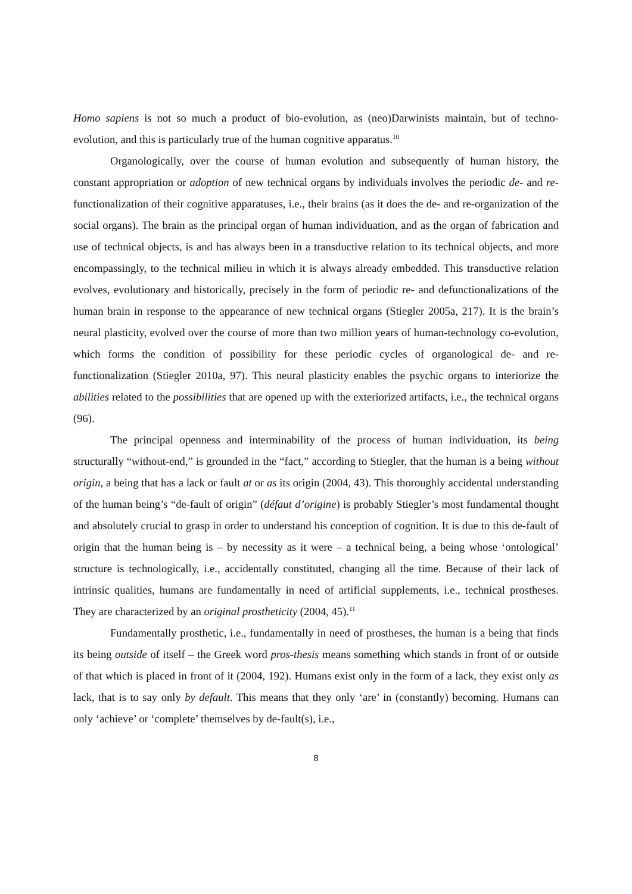Homo sapiens is not so much a product of bio-evolution, as (neo)Darwinists maintain, but of techno-evolution, and this is particularly true of the human cognitive apparatus.<sup>10</sup>
Organologically, over the course of human evolution and subsequently of human history, the constant appropriation or adoption of new technical organs by individuals involves the periodic de- and re-functionalization of their cognitive apparatuses, i.e., their brains (as it does the de- and re-organization of the social organs). The brain as the principal organ of human individuation, and as the organ of fabrication and use of technical objects, is and has always been in a transductive relation to its technical objects, and more encompassingly, to the technical milieu in which it is always already embedded. This transductive relation evolves, evolutionary and historically, precisely in the form of periodic re- and defunctionalizations of the human brain in response to the appearance of new technical organs (Stiegler 2005a, 217). It is the brain’s neural plasticity, evolved over the course of more than two million years of human-technology co-evolution, which forms the condition of possibility for these periodic cycles of organological de- and re-functionalization (Stiegler 2010a, 97). This neural plasticity enables the psychic organs to interiorize the abilities related to the possibilities that are opened up with the exteriorized artifacts, i.e., the technical organs (96).
The principal openness and interminability of the process of human individuation, its being structurally “without-end,” is grounded in the “fact,” according to Stiegler, that the human is a being without origin, a being that has a lack or fault at or as its origin (2004, 43). This thoroughly accidental understanding of the human being’s “de-fault of origin” (défaut d’origine) is probably Stiegler’s most fundamental thought and absolutely crucial to grasp in order to understand his conception of cognition. It is due to this de-fault of origin that the human being is – by necessity as it were – a technical being, a being whose ‘ontological’ structure is technologically, i.e., accidentally constituted, changing all the time. Because of their lack of intrinsic qualities, humans are fundamentally in need of artificial supplements, i.e., technical prostheses. They are characterized by an original prostheticity (2004, 45).<sup>11</sup>
Fundamentally prosthetic, i.e., fundamentally in need of prostheses, the human is a being that finds its being outside of itself – the Greek word pros-thesis means something which stands in front of or outside of that which is placed in front of it (2004, 192). Humans exist only in the form of a lack, they exist only as lack, that is to say only by default. This means that they only ‘are’ in (constantly) becoming. Humans can only ‘achieve’ or ‘complete’ themselves by de-fault(s), i.e.,
8